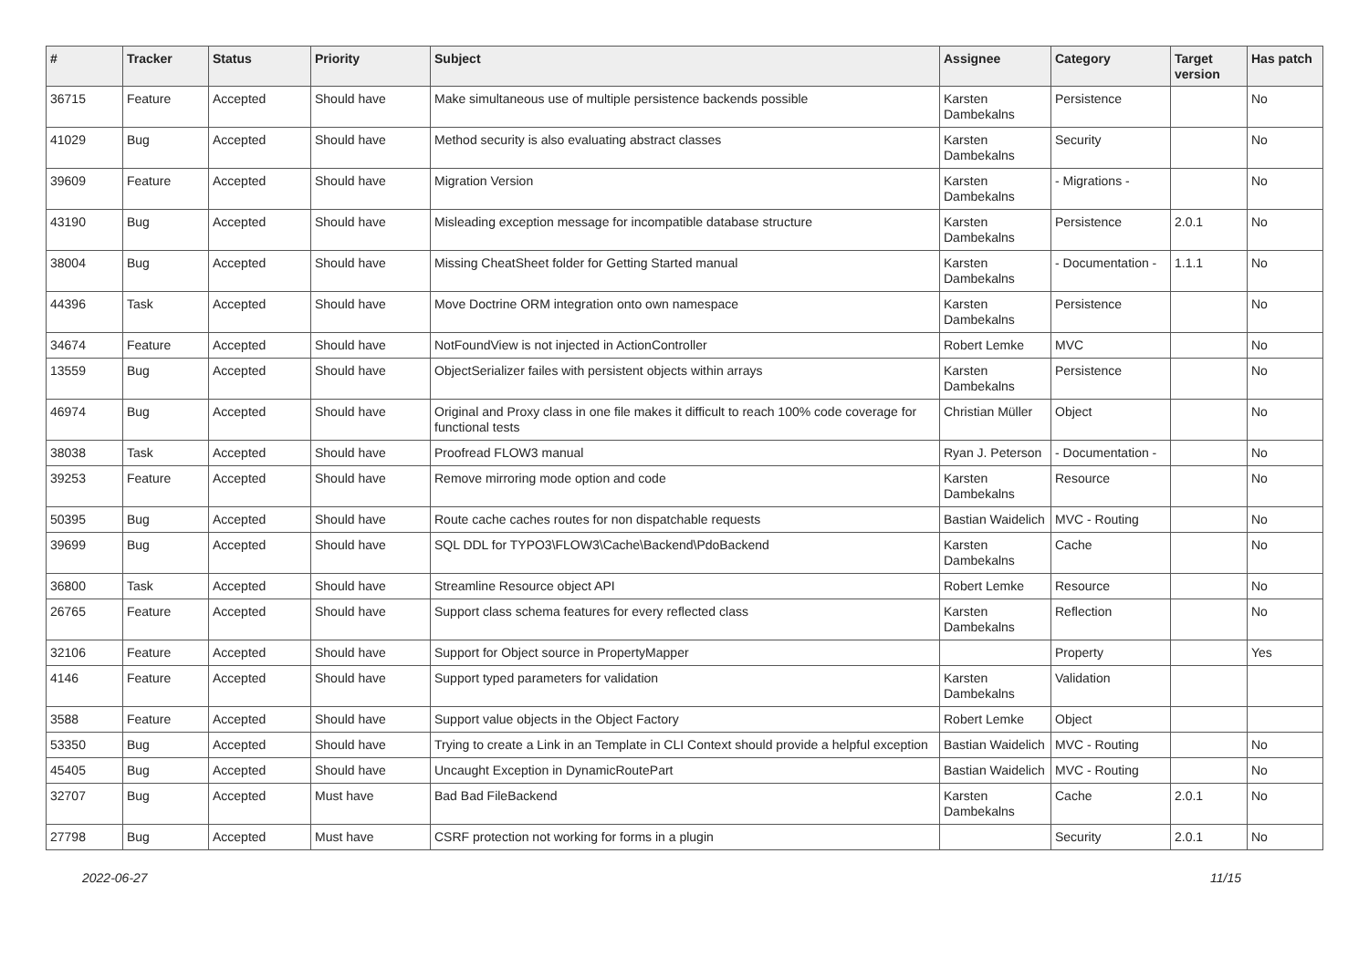| # | Tracker | Status | Priority | Subject | Assignee | Category | Target version | Has patch |
| --- | --- | --- | --- | --- | --- | --- | --- | --- |
| 36715 | Feature | Accepted | Should have | Make simultaneous use of multiple persistence backends possible | Karsten Dambekalns | Persistence | | No |
| 41029 | Bug | Accepted | Should have | Method security is also evaluating abstract classes | Karsten Dambekalns | Security | | No |
| 39609 | Feature | Accepted | Should have | Migration Version | Karsten Dambekalns | - Migrations - | | No |
| 43190 | Bug | Accepted | Should have | Misleading exception message for incompatible database structure | Karsten Dambekalns | Persistence | 2.0.1 | No |
| 38004 | Bug | Accepted | Should have | Missing CheatSheet folder for Getting Started manual | Karsten Dambekalns | - Documentation - | 1.1.1 | No |
| 44396 | Task | Accepted | Should have | Move Doctrine ORM integration onto own namespace | Karsten Dambekalns | Persistence | | No |
| 34674 | Feature | Accepted | Should have | NotFoundView is not injected in ActionController | Robert Lemke | MVC | | No |
| 13559 | Bug | Accepted | Should have | ObjectSerializer failes with persistent objects within arrays | Karsten Dambekalns | Persistence | | No |
| 46974 | Bug | Accepted | Should have | Original and Proxy class in one file makes it difficult to reach 100% code coverage for functional tests | Christian Müller | Object | | No |
| 38038 | Task | Accepted | Should have | Proofread FLOW3 manual | Ryan J. Peterson | - Documentation - | | No |
| 39253 | Feature | Accepted | Should have | Remove mirroring mode option and code | Karsten Dambekalns | Resource | | No |
| 50395 | Bug | Accepted | Should have | Route cache caches routes for non dispatchable requests | Bastian Waidelich | MVC - Routing | | No |
| 39699 | Bug | Accepted | Should have | SQL DDL for TYPO3\FLOW3\Cache\Backend\PdoBackend | Karsten Dambekalns | Cache | | No |
| 36800 | Task | Accepted | Should have | Streamline Resource object API | Robert Lemke | Resource | | No |
| 26765 | Feature | Accepted | Should have | Support class schema features for every reflected class | Karsten Dambekalns | Reflection | | No |
| 32106 | Feature | Accepted | Should have | Support for Object source in PropertyMapper | | Property | | Yes |
| 4146 | Feature | Accepted | Should have | Support typed parameters for validation | Karsten Dambekalns | Validation | | |
| 3588 | Feature | Accepted | Should have | Support value objects in the Object Factory | Robert Lemke | Object | | |
| 53350 | Bug | Accepted | Should have | Trying to create a Link in an Template in CLI Context should provide a helpful exception | Bastian Waidelich | MVC - Routing | | No |
| 45405 | Bug | Accepted | Should have | Uncaught Exception in DynamicRoutePart | Bastian Waidelich | MVC - Routing | | No |
| 32707 | Bug | Accepted | Must have | Bad Bad FileBackend | Karsten Dambekalns | Cache | 2.0.1 | No |
| 27798 | Bug | Accepted | Must have | CSRF protection not working for forms in a plugin | | Security | 2.0.1 | No |
2022-06-27 11/15